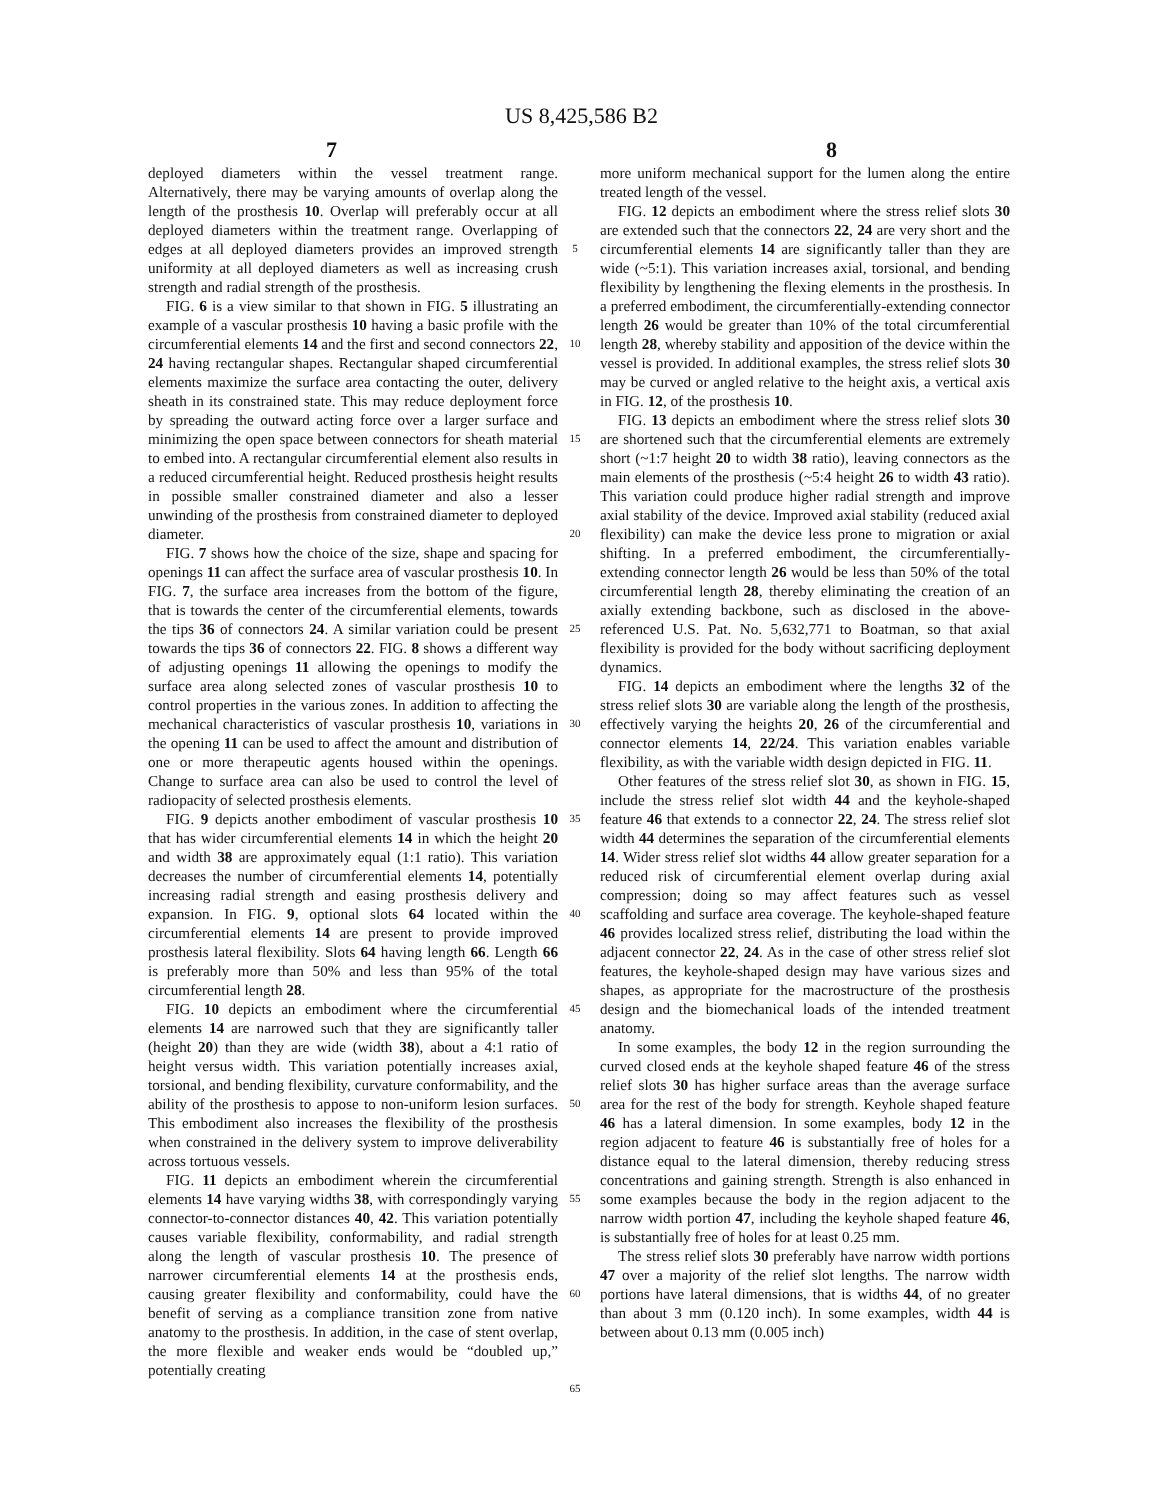US 8,425,586 B2
7 8
deployed diameters within the vessel treatment range. Alternatively, there may be varying amounts of overlap along the length of the prosthesis 10. Overlap will preferably occur at all deployed diameters within the treatment range. Overlapping of edges at all deployed diameters provides an improved strength uniformity at all deployed diameters as well as increasing crush strength and radial strength of the prosthesis.
FIG. 6 is a view similar to that shown in FIG. 5 illustrating an example of a vascular prosthesis 10 having a basic profile with the circumferential elements 14 and the first and second connectors 22, 24 having rectangular shapes. Rectangular shaped circumferential elements maximize the surface area contacting the outer, delivery sheath in its constrained state. This may reduce deployment force by spreading the outward acting force over a larger surface and minimizing the open space between connectors for sheath material to embed into. A rectangular circumferential element also results in a reduced circumferential height. Reduced prosthesis height results in possible smaller constrained diameter and also a lesser unwinding of the prosthesis from constrained diameter to deployed diameter.
FIG. 7 shows how the choice of the size, shape and spacing for openings 11 can affect the surface area of vascular prosthesis 10. In FIG. 7, the surface area increases from the bottom of the figure, that is towards the center of the circumferential elements, towards the tips 36 of connectors 24. A similar variation could be present towards the tips 36 of connectors 22. FIG. 8 shows a different way of adjusting openings 11 allowing the openings to modify the surface area along selected zones of vascular prosthesis 10 to control properties in the various zones. In addition to affecting the mechanical characteristics of vascular prosthesis 10, variations in the opening 11 can be used to affect the amount and distribution of one or more therapeutic agents housed within the openings. Change to surface area can also be used to control the level of radiopacity of selected prosthesis elements.
FIG. 9 depicts another embodiment of vascular prosthesis 10 that has wider circumferential elements 14 in which the height 20 and width 38 are approximately equal (1:1 ratio). This variation decreases the number of circumferential elements 14, potentially increasing radial strength and easing prosthesis delivery and expansion. In FIG. 9, optional slots 64 located within the circumferential elements 14 are present to provide improved prosthesis lateral flexibility. Slots 64 having length 66. Length 66 is preferably more than 50% and less than 95% of the total circumferential length 28.
FIG. 10 depicts an embodiment where the circumferential elements 14 are narrowed such that they are significantly taller (height 20) than they are wide (width 38), about a 4:1 ratio of height versus width. This variation potentially increases axial, torsional, and bending flexibility, curvature conformability, and the ability of the prosthesis to appose to non-uniform lesion surfaces. This embodiment also increases the flexibility of the prosthesis when constrained in the delivery system to improve deliverability across tortuous vessels.
FIG. 11 depicts an embodiment wherein the circumferential elements 14 have varying widths 38, with correspondingly varying connector-to-connector distances 40, 42. This variation potentially causes variable flexibility, conformability, and radial strength along the length of vascular prosthesis 10. The presence of narrower circumferential elements 14 at the prosthesis ends, causing greater flexibility and conformability, could have the benefit of serving as a compliance transition zone from native anatomy to the prosthesis. In addition, in the case of stent overlap, the more flexible and weaker ends would be “doubled up,” potentially creating
5
10
15
20
25
30
35
40
45
50
55
60
65
more uniform mechanical support for the lumen along the entire treated length of the vessel.
FIG. 12 depicts an embodiment where the stress relief slots 30 are extended such that the connectors 22, 24 are very short and the circumferential elements 14 are significantly taller than they are wide (~5:1). This variation increases axial, torsional, and bending flexibility by lengthening the flexing elements in the prosthesis. In a preferred embodiment, the circumferentially-extending connector length 26 would be greater than 10% of the total circumferential length 28, whereby stability and apposition of the device within the vessel is provided. In additional examples, the stress relief slots 30 may be curved or angled relative to the height axis, a vertical axis in FIG. 12, of the prosthesis 10.
FIG. 13 depicts an embodiment where the stress relief slots 30 are shortened such that the circumferential elements are extremely short (~1:7 height 20 to width 38 ratio), leaving connectors as the main elements of the prosthesis (~5:4 height 26 to width 43 ratio). This variation could produce higher radial strength and improve axial stability of the device. Improved axial stability (reduced axial flexibility) can make the device less prone to migration or axial shifting. In a preferred embodiment, the circumferentially-extending connector length 26 would be less than 50% of the total circumferential length 28, thereby eliminating the creation of an axially extending backbone, such as disclosed in the above-referenced U.S. Pat. No. 5,632,771 to Boatman, so that axial flexibility is provided for the body without sacrificing deployment dynamics.
FIG. 14 depicts an embodiment where the lengths 32 of the stress relief slots 30 are variable along the length of the prosthesis, effectively varying the heights 20, 26 of the circumferential and connector elements 14, 22/24. This variation enables variable flexibility, as with the variable width design depicted in FIG. 11.
Other features of the stress relief slot 30, as shown in FIG. 15, include the stress relief slot width 44 and the keyhole-shaped feature 46 that extends to a connector 22, 24. The stress relief slot width 44 determines the separation of the circumferential elements 14. Wider stress relief slot widths 44 allow greater separation for a reduced risk of circumferential element overlap during axial compression; doing so may affect features such as vessel scaffolding and surface area coverage. The keyhole-shaped feature 46 provides localized stress relief, distributing the load within the adjacent connector 22, 24. As in the case of other stress relief slot features, the keyhole-shaped design may have various sizes and shapes, as appropriate for the macrostructure of the prosthesis design and the biomechanical loads of the intended treatment anatomy.
In some examples, the body 12 in the region surrounding the curved closed ends at the keyhole shaped feature 46 of the stress relief slots 30 has higher surface areas than the average surface area for the rest of the body for strength. Keyhole shaped feature 46 has a lateral dimension. In some examples, body 12 in the region adjacent to feature 46 is substantially free of holes for a distance equal to the lateral dimension, thereby reducing stress concentrations and gaining strength. Strength is also enhanced in some examples because the body in the region adjacent to the narrow width portion 47, including the keyhole shaped feature 46, is substantially free of holes for at least 0.25 mm.
The stress relief slots 30 preferably have narrow width portions 47 over a majority of the relief slot lengths. The narrow width portions have lateral dimensions, that is widths 44, of no greater than about 3 mm (0.120 inch). In some examples, width 44 is between about 0.13 mm (0.005 inch)